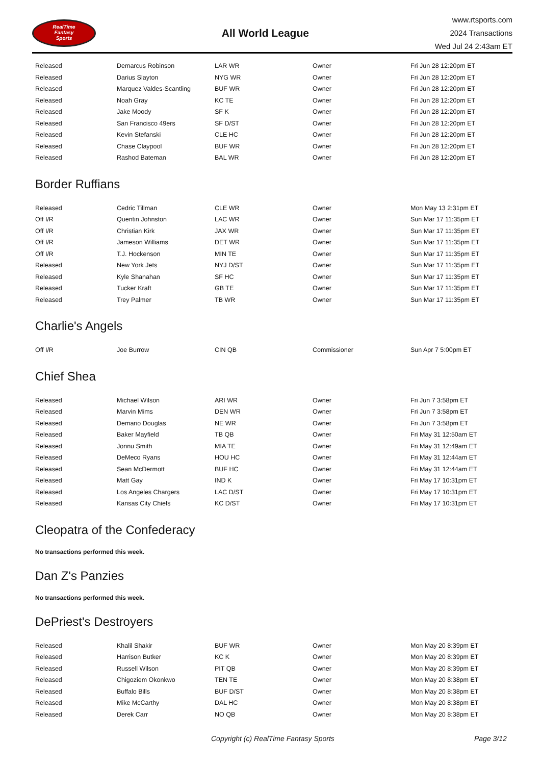RealTime
Fantasy
Sports
All World League
www.rtsports.com
2024 Transactions
Wed Jul 24 2:43am ET
| Released | Demarcus Robinson | LAR WR | Owner | Fri Jun 28 12:20pm ET |
| Released | Darius Slayton | NYG WR | Owner | Fri Jun 28 12:20pm ET |
| Released | Marquez Valdes-Scantling | BUF WR | Owner | Fri Jun 28 12:20pm ET |
| Released | Noah Gray | KC TE | Owner | Fri Jun 28 12:20pm ET |
| Released | Jake Moody | SF K | Owner | Fri Jun 28 12:20pm ET |
| Released | San Francisco 49ers | SF D/ST | Owner | Fri Jun 28 12:20pm ET |
| Released | Kevin Stefanski | CLE HC | Owner | Fri Jun 28 12:20pm ET |
| Released | Chase Claypool | BUF WR | Owner | Fri Jun 28 12:20pm ET |
| Released | Rashod Bateman | BAL WR | Owner | Fri Jun 28 12:20pm ET |
Border Ruffians
| Released | Cedric Tillman | CLE WR | Owner | Mon May 13 2:31pm ET |
| Off I/R | Quentin Johnston | LAC WR | Owner | Sun Mar 17 11:35pm ET |
| Off I/R | Christian Kirk | JAX WR | Owner | Sun Mar 17 11:35pm ET |
| Off I/R | Jameson Williams | DET WR | Owner | Sun Mar 17 11:35pm ET |
| Off I/R | T.J. Hockenson | MIN TE | Owner | Sun Mar 17 11:35pm ET |
| Released | New York Jets | NYJ D/ST | Owner | Sun Mar 17 11:35pm ET |
| Released | Kyle Shanahan | SF HC | Owner | Sun Mar 17 11:35pm ET |
| Released | Tucker Kraft | GB TE | Owner | Sun Mar 17 11:35pm ET |
| Released | Trey Palmer | TB WR | Owner | Sun Mar 17 11:35pm ET |
Charlie's Angels
| Off I/R | Joe Burrow | CIN QB | Commissioner | Sun Apr 7 5:00pm ET |
Chief Shea
| Released | Michael Wilson | ARI WR | Owner | Fri Jun 7 3:58pm ET |
| Released | Marvin Mims | DEN WR | Owner | Fri Jun 7 3:58pm ET |
| Released | Demario Douglas | NE WR | Owner | Fri Jun 7 3:58pm ET |
| Released | Baker Mayfield | TB QB | Owner | Fri May 31 12:50am ET |
| Released | Jonnu Smith | MIA TE | Owner | Fri May 31 12:49am ET |
| Released | DeMeco Ryans | HOU HC | Owner | Fri May 31 12:44am ET |
| Released | Sean McDermott | BUF HC | Owner | Fri May 31 12:44am ET |
| Released | Matt Gay | IND K | Owner | Fri May 17 10:31pm ET |
| Released | Los Angeles Chargers | LAC D/ST | Owner | Fri May 17 10:31pm ET |
| Released | Kansas City Chiefs | KC D/ST | Owner | Fri May 17 10:31pm ET |
Cleopatra of the Confederacy
No transactions performed this week.
Dan Z's Panzies
No transactions performed this week.
DePriest's Destroyers
| Released | Khalil Shakir | BUF WR | Owner | Mon May 20 8:39pm ET |
| Released | Harrison Butker | KC K | Owner | Mon May 20 8:39pm ET |
| Released | Russell Wilson | PIT QB | Owner | Mon May 20 8:39pm ET |
| Released | Chigoziem Okonkwo | TEN TE | Owner | Mon May 20 8:38pm ET |
| Released | Buffalo Bills | BUF D/ST | Owner | Mon May 20 8:38pm ET |
| Released | Mike McCarthy | DAL HC | Owner | Mon May 20 8:38pm ET |
| Released | Derek Carr | NO QB | Owner | Mon May 20 8:38pm ET |
Copyright (c) RealTime Fantasy Sports Page 3/12